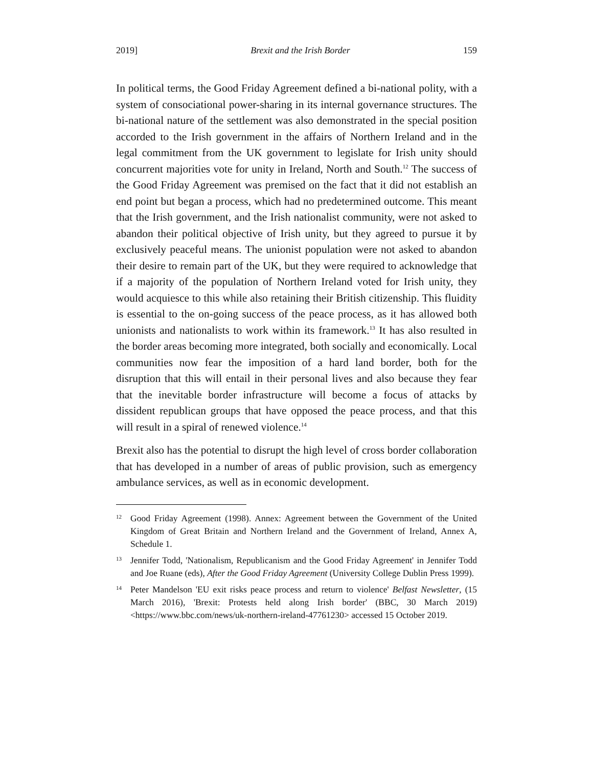2019] Brexit and the Irish Border 159
In political terms, the Good Friday Agreement defined a bi-national polity, with a system of consociational power-sharing in its internal governance structures. The bi-national nature of the settlement was also demonstrated in the special position accorded to the Irish government in the affairs of Northern Ireland and in the legal commitment from the UK government to legislate for Irish unity should concurrent majorities vote for unity in Ireland, North and South.<sup>12</sup> The success of the Good Friday Agreement was premised on the fact that it did not establish an end point but began a process, which had no predetermined outcome. This meant that the Irish government, and the Irish nationalist community, were not asked to abandon their political objective of Irish unity, but they agreed to pursue it by exclusively peaceful means. The unionist population were not asked to abandon their desire to remain part of the UK, but they were required to acknowledge that if a majority of the population of Northern Ireland voted for Irish unity, they would acquiesce to this while also retaining their British citizenship. This fluidity is essential to the on-going success of the peace process, as it has allowed both unionists and nationalists to work within its framework.<sup>13</sup> It has also resulted in the border areas becoming more integrated, both socially and economically. Local communities now fear the imposition of a hard land border, both for the disruption that this will entail in their personal lives and also because they fear that the inevitable border infrastructure will become a focus of attacks by dissident republican groups that have opposed the peace process, and that this will result in a spiral of renewed violence.<sup>14</sup>
Brexit also has the potential to disrupt the high level of cross border collaboration that has developed in a number of areas of public provision, such as emergency ambulance services, as well as in economic development.
12 Good Friday Agreement (1998). Annex: Agreement between the Government of the United Kingdom of Great Britain and Northern Ireland and the Government of Ireland, Annex A, Schedule 1.
13 Jennifer Todd, 'Nationalism, Republicanism and the Good Friday Agreement' in Jennifer Todd and Joe Ruane (eds), After the Good Friday Agreement (University College Dublin Press 1999).
14 Peter Mandelson 'EU exit risks peace process and return to violence' Belfast Newsletter, (15 March 2016), 'Brexit: Protests held along Irish border' (BBC, 30 March 2019) <https://www.bbc.com/news/uk-northern-ireland-47761230> accessed 15 October 2019.